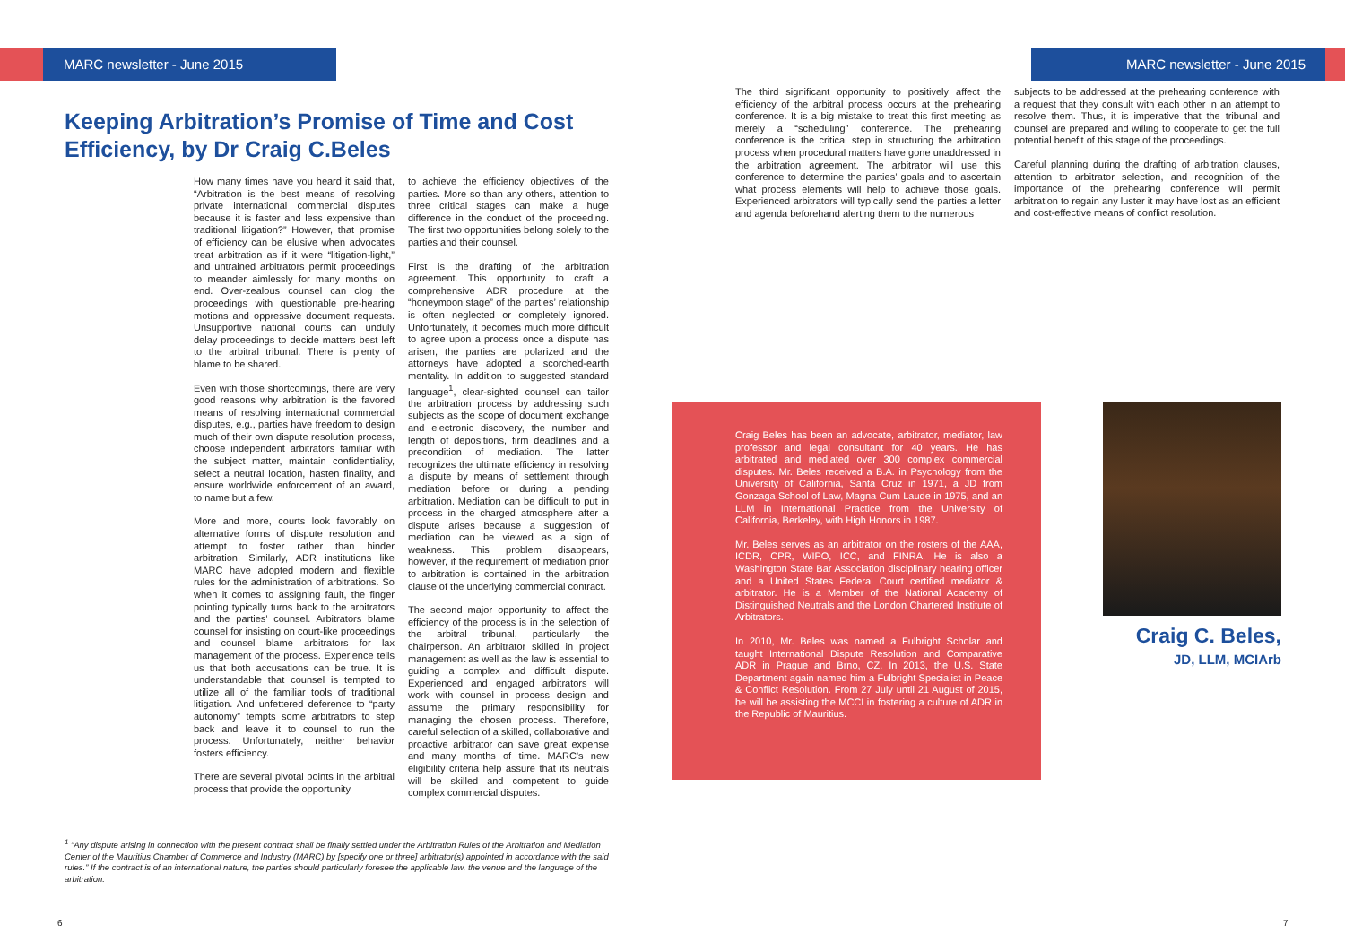MARC newsletter - June 2015
Keeping Arbitration’s Promise of Time and Cost Efficiency, by Dr Craig C.Beles
How many times have you heard it said that, “Arbitration is the best means of resolving private international commercial disputes because it is faster and less expensive than traditional litigation?” However, that promise of efficiency can be elusive when advocates treat arbitration as if it were “litigation-light,” and untrained arbitrators permit proceedings to meander aimlessly for many months on end. Over-zealous counsel can clog the proceedings with questionable pre-hearing motions and oppressive document requests. Unsupportive national courts can unduly delay proceedings to decide matters best left to the arbitral tribunal. There is plenty of blame to be shared.
Even with those shortcomings, there are very good reasons why arbitration is the favored means of resolving international commercial disputes, e.g., parties have freedom to design much of their own dispute resolution process, choose independent arbitrators familiar with the subject matter, maintain confidentiality, select a neutral location, hasten finality, and ensure worldwide enforcement of an award, to name but a few.
More and more, courts look favorably on alternative forms of dispute resolution and attempt to foster rather than hinder arbitration. Similarly, ADR institutions like MARC have adopted modern and flexible rules for the administration of arbitrations. So when it comes to assigning fault, the finger pointing typically turns back to the arbitrators and the parties’ counsel. Arbitrators blame counsel for insisting on court-like proceedings and counsel blame arbitrators for lax management of the process. Experience tells us that both accusations can be true. It is understandable that counsel is tempted to utilize all of the familiar tools of traditional litigation. And unfettered deference to “party autonomy” tempts some arbitrators to step back and leave it to counsel to run the process. Unfortunately, neither behavior fosters efficiency.
There are several pivotal points in the arbitral process that provide the opportunity
to achieve the efficiency objectives of the parties. More so than any others, attention to three critical stages can make a huge difference in the conduct of the proceeding. The first two opportunities belong solely to the parties and their counsel.
First is the drafting of the arbitration agreement. This opportunity to craft a comprehensive ADR procedure at the “honeymoon stage” of the parties’ relationship is often neglected or completely ignored. Unfortunately, it becomes much more difficult to agree upon a process once a dispute has arisen, the parties are polarized and the attorneys have adopted a scorched-earth mentality. In addition to suggested standard language<sup>1</sup>, clear-sighted counsel can tailor the arbitration process by addressing such subjects as the scope of document exchange and electronic discovery, the number and length of depositions, firm deadlines and a precondition of mediation. The latter recognizes the ultimate efficiency in resolving a dispute by means of settlement through mediation before or during a pending arbitration. Mediation can be difficult to put in process in the charged atmosphere after a dispute arises because a suggestion of mediation can be viewed as a sign of weakness. This problem disappears, however, if the requirement of mediation prior to arbitration is contained in the arbitration clause of the underlying commercial contract.
The second major opportunity to affect the efficiency of the process is in the selection of the arbitral tribunal, particularly the chairperson. An arbitrator skilled in project management as well as the law is essential to guiding a complex and difficult dispute. Experienced and engaged arbitrators will work with counsel in process design and assume the primary responsibility for managing the chosen process. Therefore, careful selection of a skilled, collaborative and proactive arbitrator can save great expense and many months of time. MARC’s new eligibility criteria help assure that its neutrals will be skilled and competent to guide complex commercial disputes.
<sup>1</sup> “Any dispute arising in connection with the present contract shall be finally settled under the Arbitration Rules of the Arbitration and Mediation Center of the Mauritius Chamber of Commerce and Industry (MARC) by [specify one or three] arbitrator(s) appointed in accordance with the said rules.” If the contract is of an international nature, the parties should particularly foresee the applicable law, the venue and the language of the arbitration.
6
MARC newsletter - June 2015
The third significant opportunity to positively affect the efficiency of the arbitral process occurs at the prehearing conference. It is a big mistake to treat this first meeting as merely a “scheduling” conference. The prehearing conference is the critical step in structuring the arbitration process when procedural matters have gone unaddressed in the arbitration agreement. The arbitrator will use this conference to determine the parties’ goals and to ascertain what process elements will help to achieve those goals. Experienced arbitrators will typically send the parties a letter and agenda beforehand alerting them to the numerous
subjects to be addressed at the prehearing conference with a request that they consult with each other in an attempt to resolve them. Thus, it is imperative that the tribunal and counsel are prepared and willing to cooperate to get the full potential benefit of this stage of the proceedings.
Careful planning during the drafting of arbitration clauses, attention to arbitrator selection, and recognition of the importance of the prehearing conference will permit arbitration to regain any luster it may have lost as an efficient and cost-effective means of conflict resolution.
Craig Beles has been an advocate, arbitrator, mediator, law professor and legal consultant for 40 years. He has arbitrated and mediated over 300 complex commercial disputes. Mr. Beles received a B.A. in Psychology from the University of California, Santa Cruz in 1971, a JD from Gonzaga School of Law, Magna Cum Laude in 1975, and an LLM in International Practice from the University of California, Berkeley, with High Honors in 1987.
Mr. Beles serves as an arbitrator on the rosters of the AAA, ICDR, CPR, WIPO, ICC, and FINRA. He is also a Washington State Bar Association disciplinary hearing officer and a United States Federal Court certified mediator & arbitrator. He is a Member of the National Academy of Distinguished Neutrals and the London Chartered Institute of Arbitrators.
In 2010, Mr. Beles was named a Fulbright Scholar and taught International Dispute Resolution and Comparative ADR in Prague and Brno, CZ. In 2013, the U.S. State Department again named him a Fulbright Specialist in Peace & Conflict Resolution. From 27 July until 21 August of 2015, he will be assisting the MCCI in fostering a culture of ADR in the Republic of Mauritius.
Craig C. Beles,
JD, LLM, MCIArb
7